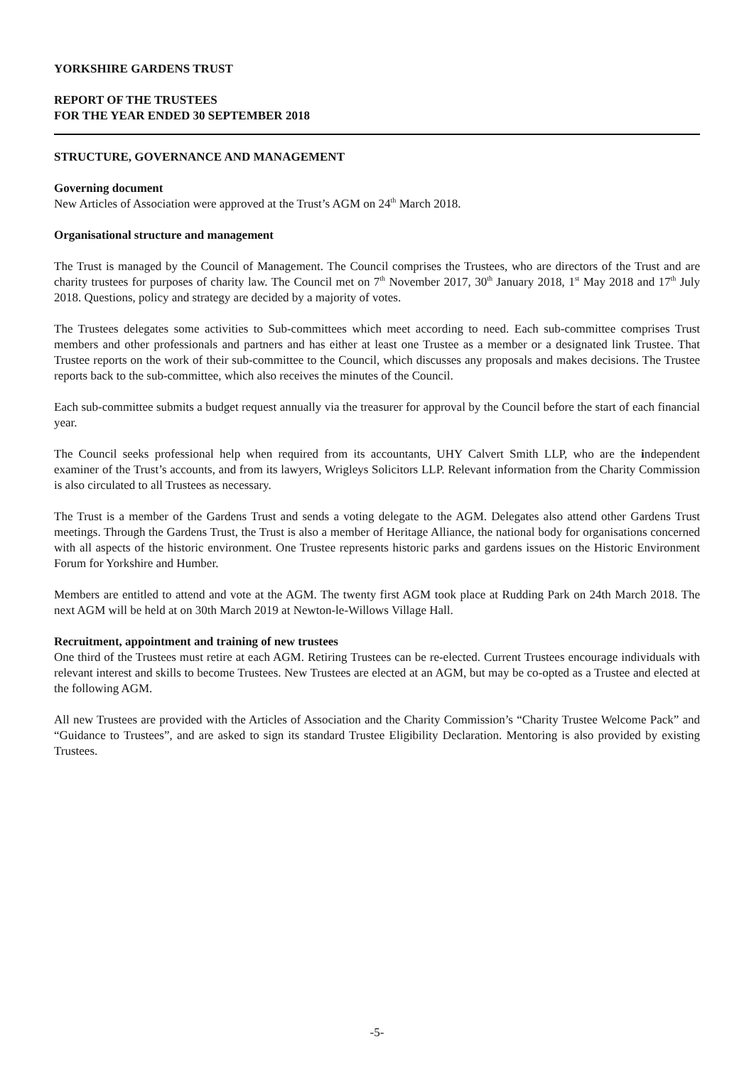YORKSHIRE GARDENS TRUST
REPORT OF THE TRUSTEES
FOR THE YEAR ENDED 30 SEPTEMBER 2018
STRUCTURE, GOVERNANCE AND MANAGEMENT
Governing document
New Articles of Association were approved at the Trust’s AGM on 24<sup>th</sup> March 2018.
Organisational structure and management
The Trust is managed by the Council of Management. The Council comprises the Trustees, who are directors of the Trust and are charity trustees for purposes of charity law. The Council met on 7<sup>th</sup> November 2017, 30<sup>th</sup> January 2018, 1<sup>st</sup> May 2018 and 17<sup>th</sup> July 2018. Questions, policy and strategy are decided by a majority of votes.
The Trustees delegates some activities to Sub-committees which meet according to need. Each sub-committee comprises Trust members and other professionals and partners and has either at least one Trustee as a member or a designated link Trustee. That Trustee reports on the work of their sub-committee to the Council, which discusses any proposals and makes decisions. The Trustee reports back to the sub-committee, which also receives the minutes of the Council.
Each sub-committee submits a budget request annually via the treasurer for approval by the Council before the start of each financial year.
The Council seeks professional help when required from its accountants, UHY Calvert Smith LLP, who are the independent examiner of the Trust’s accounts, and from its lawyers, Wrigleys Solicitors LLP. Relevant information from the Charity Commission is also circulated to all Trustees as necessary.
The Trust is a member of the Gardens Trust and sends a voting delegate to the AGM. Delegates also attend other Gardens Trust meetings. Through the Gardens Trust, the Trust is also a member of Heritage Alliance, the national body for organisations concerned with all aspects of the historic environment. One Trustee represents historic parks and gardens issues on the Historic Environment Forum for Yorkshire and Humber.
Members are entitled to attend and vote at the AGM. The twenty first AGM took place at Rudding Park on 24th March 2018. The next AGM will be held at on 30th March 2019 at Newton-le-Willows Village Hall.
Recruitment, appointment and training of new trustees
One third of the Trustees must retire at each AGM. Retiring Trustees can be re-elected. Current Trustees encourage individuals with relevant interest and skills to become Trustees. New Trustees are elected at an AGM, but may be co-opted as a Trustee and elected at the following AGM.
All new Trustees are provided with the Articles of Association and the Charity Commission’s “Charity Trustee Welcome Pack” and “Guidance to Trustees”, and are asked to sign its standard Trustee Eligibility Declaration. Mentoring is also provided by existing Trustees.
-5-